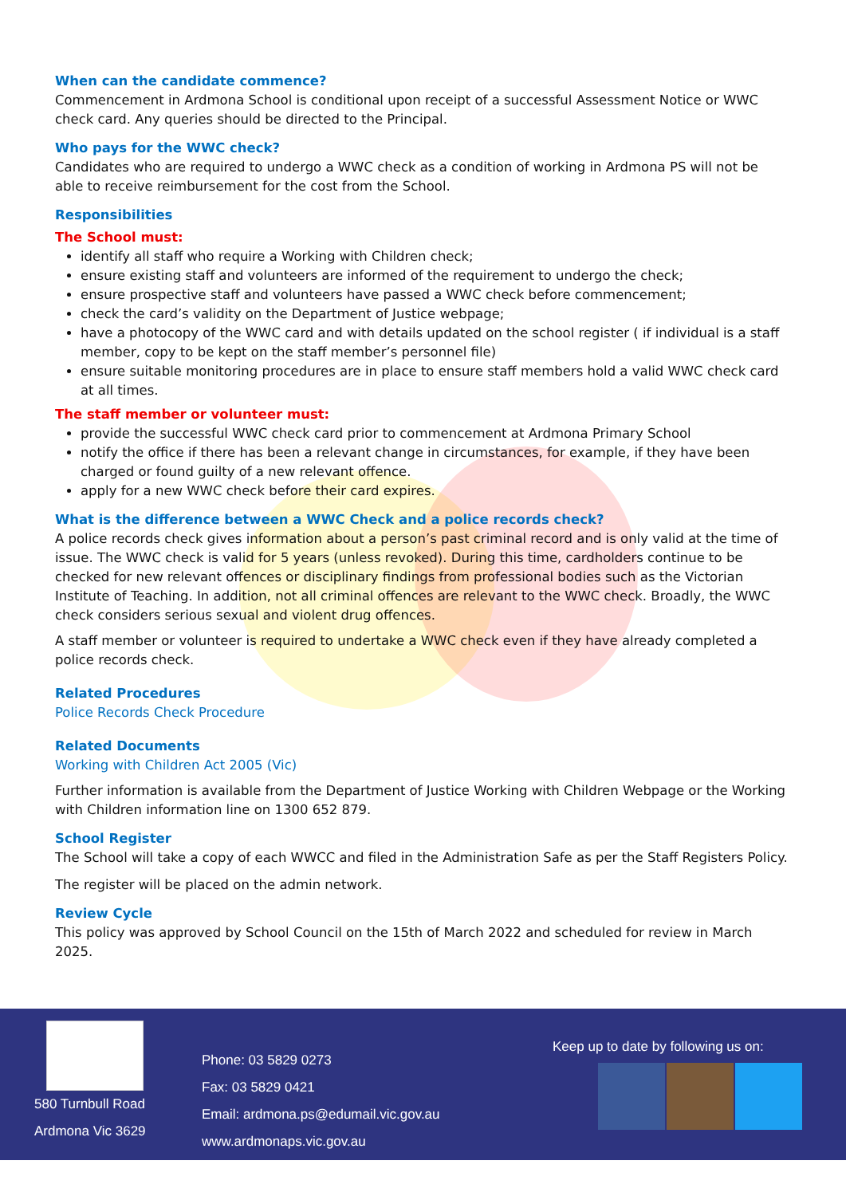When can the candidate commence?
Commencement in Ardmona School is conditional upon receipt of a successful Assessment Notice or WWC check card. Any queries should be directed to the Principal.
Who pays for the WWC check?
Candidates who are required to undergo a WWC check as a condition of working in Ardmona PS will not be able to receive reimbursement for the cost from the School.
Responsibilities
The School must:
identify all staff who require a Working with Children check;
ensure existing staff and volunteers are informed of the requirement to undergo the check;
ensure prospective staff and volunteers have passed a WWC check before commencement;
check the card’s validity on the Department of Justice webpage;
have a photocopy of the WWC card and with details updated on the school register ( if individual is a staff member, copy to be kept on the staff member’s personnel file)
ensure suitable monitoring procedures are in place to ensure staff members hold a valid WWC check card at all times.
The staff member or volunteer must:
provide the successful WWC check card prior to commencement at Ardmona Primary School
notify the office if there has been a relevant change in circumstances, for example, if they have been charged or found guilty of a new relevant offence.
apply for a new WWC check before their card expires.
What is the difference between a WWC Check and a police records check?
A police records check gives information about a person’s past criminal record and is only valid at the time of issue. The WWC check is valid for 5 years (unless revoked). During this time, cardholders continue to be checked for new relevant offences or disciplinary findings from professional bodies such as the Victorian Institute of Teaching. In addition, not all criminal offences are relevant to the WWC check. Broadly, the WWC check considers serious sexual and violent drug offences.
A staff member or volunteer is required to undertake a WWC check even if they have already completed a police records check.
Related Procedures
Police Records Check Procedure
Related Documents
Working with Children Act 2005 (Vic)
Further information is available from the Department of Justice Working with Children Webpage or the Working with Children information line on 1300 652 879.
School Register
The School will take a copy of each WWCC and filed in the Administration Safe as per the Staff Registers Policy.
The register will be placed on the admin network.
Review Cycle
This policy was approved by School Council on the 15th of March 2022 and scheduled for review in March 2025.
580 Turnbull Road
Ardmona Vic 3629
Phone: 03 5829 0273
Fax: 03 5829 0421
Email: ardmona.ps@edumail.vic.gov.au
www.ardmonaps.vic.gov.au
Keep up to date by following us on: